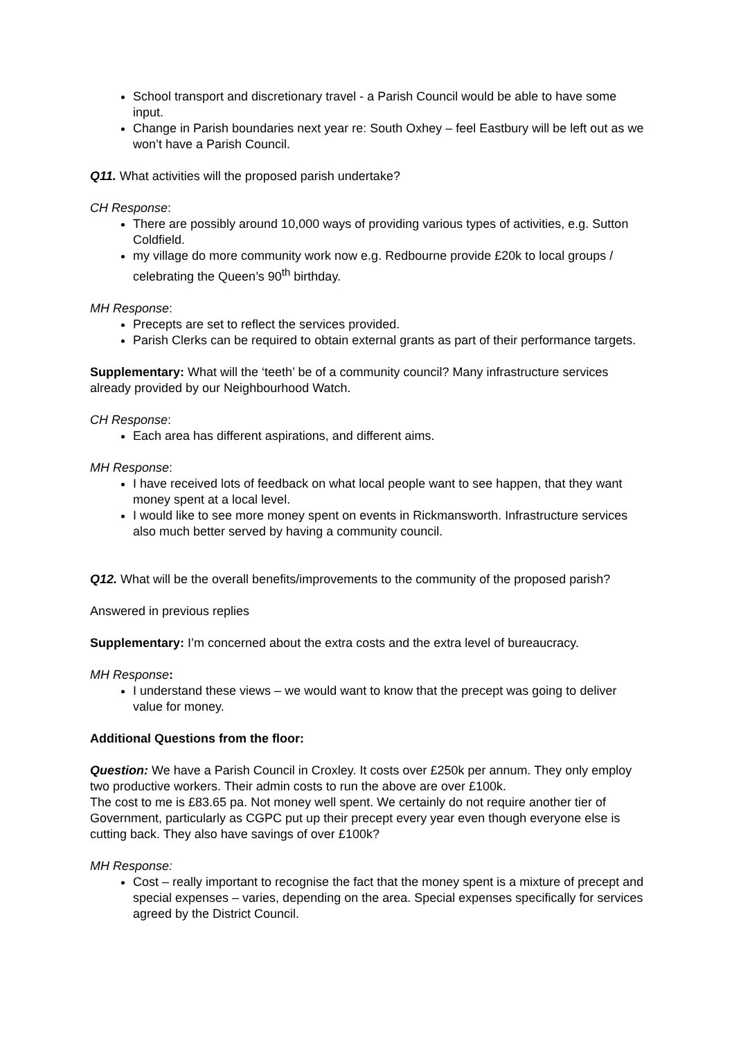School transport and discretionary travel - a Parish Council would be able to have some input.
Change in Parish boundaries next year re: South Oxhey – feel Eastbury will be left out as we won’t have a Parish Council.
Q11. What activities will the proposed parish undertake?
CH Response:
There are possibly around 10,000 ways of providing various types of activities, e.g. Sutton Coldfield.
my village do more community work now e.g. Redbourne provide £20k to local groups / celebrating the Queen’s 90<sup>th</sup> birthday.
MH Response:
Precepts are set to reflect the services provided.
Parish Clerks can be required to obtain external grants as part of their performance targets.
Supplementary: What will the ‘teeth’ be of a community council? Many infrastructure services already provided by our Neighbourhood Watch.
CH Response:
Each area has different aspirations, and different aims.
MH Response:
I have received lots of feedback on what local people want to see happen, that they want money spent at a local level.
I would like to see more money spent on events in Rickmansworth. Infrastructure services also much better served by having a community council.
Q12. What will be the overall benefits/improvements to the community of the proposed parish?
Answered in previous replies
Supplementary: I’m concerned about the extra costs and the extra level of bureaucracy.
MH Response:
I understand these views – we would want to know that the precept was going to deliver value for money.
Additional Questions from the floor:
Question: We have a Parish Council in Croxley. It costs over £250k per annum. They only employ two productive workers. Their admin costs to run the above are over £100k.
The cost to me is £83.65 pa. Not money well spent. We certainly do not require another tier of Government, particularly as CGPC put up their precept every year even though everyone else is cutting back. They also have savings of over £100k?
MH Response:
Cost – really important to recognise the fact that the money spent is a mixture of precept and special expenses – varies, depending on the area. Special expenses specifically for services agreed by the District Council.